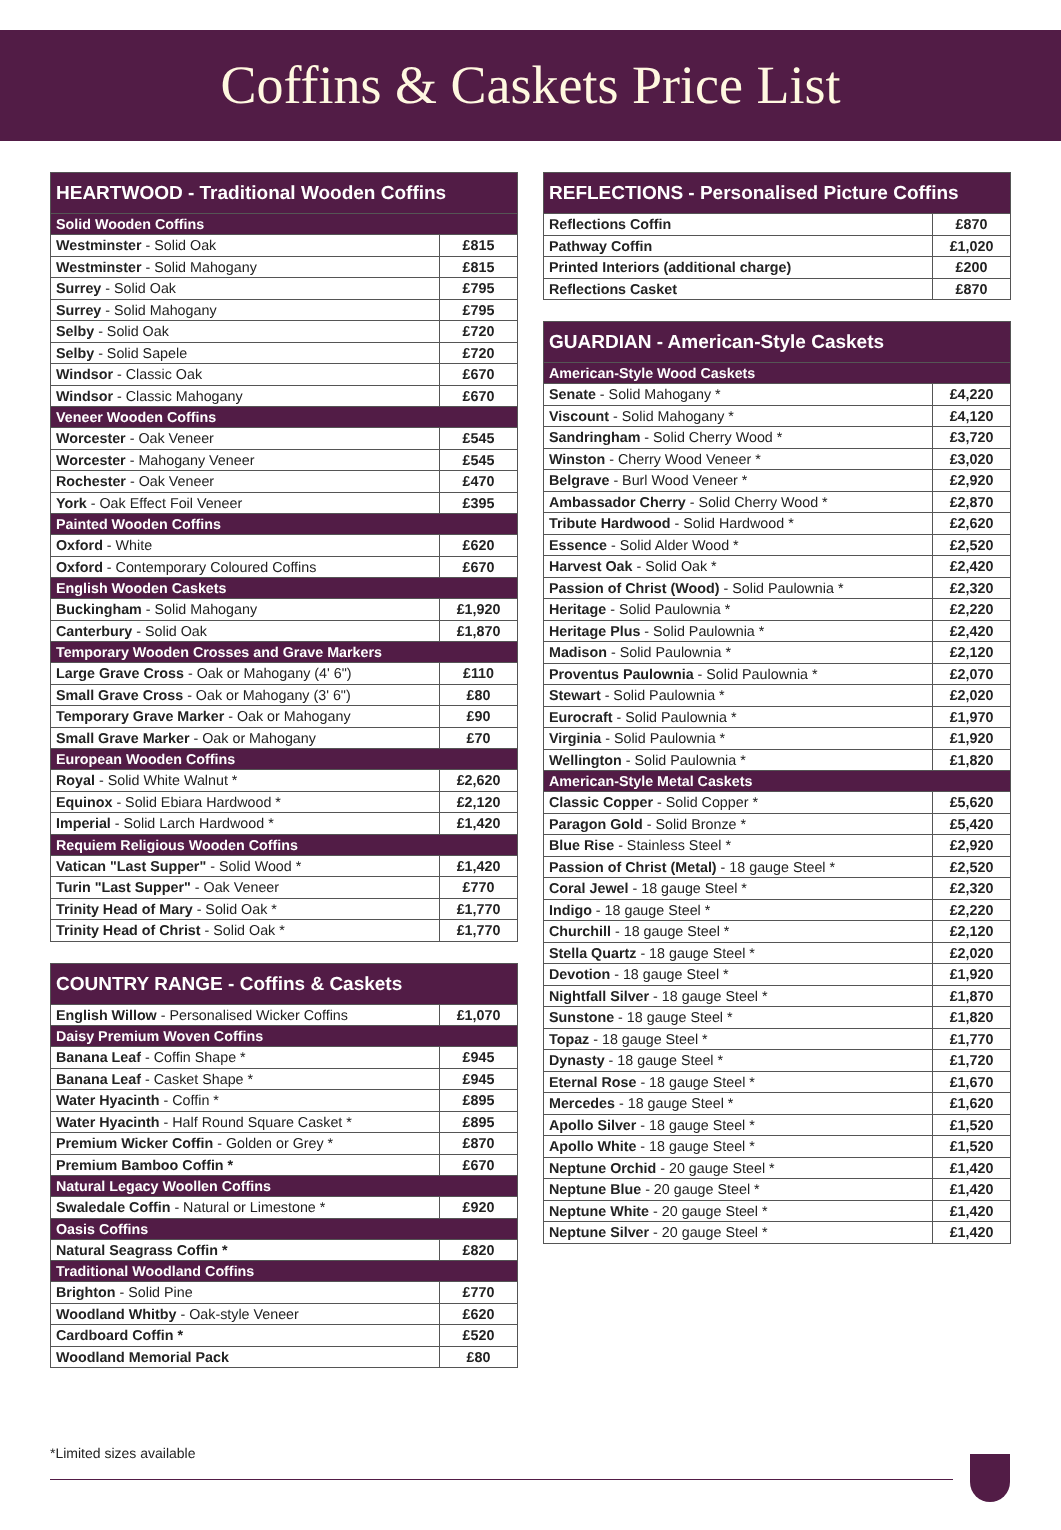Coffins & Caskets Price List
| HEARTWOOD - Traditional Wooden Coffins | |
| --- | --- |
| Solid Wooden Coffins | |
| Westminster - Solid Oak | £815 |
| Westminster - Solid Mahogany | £815 |
| Surrey - Solid Oak | £795 |
| Surrey - Solid Mahogany | £795 |
| Selby - Solid Oak | £720 |
| Selby - Solid Sapele | £720 |
| Windsor - Classic Oak | £670 |
| Windsor - Classic Mahogany | £670 |
| Veneer Wooden Coffins | |
| Worcester - Oak Veneer | £545 |
| Worcester - Mahogany Veneer | £545 |
| Rochester - Oak Veneer | £470 |
| York - Oak Effect Foil Veneer | £395 |
| Painted Wooden Coffins | |
| Oxford - White | £620 |
| Oxford - Contemporary Coloured Coffins | £670 |
| English Wooden Caskets | |
| Buckingham - Solid Mahogany | £1,920 |
| Canterbury - Solid Oak | £1,870 |
| Temporary Wooden Crosses and Grave Markers | |
| Large Grave Cross - Oak or Mahogany (4' 6") | £110 |
| Small Grave Cross - Oak or Mahogany (3' 6") | £80 |
| Temporary Grave Marker - Oak or Mahogany | £90 |
| Small Grave Marker - Oak or Mahogany | £70 |
| European Wooden Coffins | |
| Royal - Solid White Walnut * | £2,620 |
| Equinox - Solid Ebiara Hardwood * | £2,120 |
| Imperial - Solid Larch Hardwood * | £1,420 |
| Requiem Religious Wooden Coffins | |
| Vatican "Last Supper" - Solid Wood * | £1,420 |
| Turin "Last Supper" - Oak Veneer | £770 |
| Trinity Head of Mary - Solid Oak * | £1,770 |
| Trinity Head of Christ - Solid Oak * | £1,770 |
| COUNTRY RANGE - Coffins & Caskets | |
| --- | --- |
| English Willow - Personalised Wicker Coffins | £1,070 |
| Daisy Premium Woven Coffins | |
| Banana Leaf - Coffin Shape * | £945 |
| Banana Leaf - Casket Shape * | £945 |
| Water Hyacinth - Coffin * | £895 |
| Water Hyacinth - Half Round Square Casket * | £895 |
| Premium Wicker Coffin - Golden or Grey * | £870 |
| Premium Bamboo Coffin * | £670 |
| Natural Legacy Woollen Coffins | |
| Swaledale Coffin - Natural or Limestone * | £920 |
| Oasis Coffins | |
| Natural Seagrass Coffin * | £820 |
| Traditional Woodland Coffins | |
| Brighton - Solid Pine | £770 |
| Woodland Whitby - Oak-style Veneer | £620 |
| Cardboard Coffin * | £520 |
| Woodland Memorial Pack | £80 |
| REFLECTIONS - Personalised Picture Coffins | |
| --- | --- |
| Reflections Coffin | £870 |
| Pathway Coffin | £1,020 |
| Printed Interiors (additional charge) | £200 |
| Reflections Casket | £870 |
| GUARDIAN - American-Style Caskets | |
| --- | --- |
| American-Style Wood Caskets | |
| Senate - Solid Mahogany * | £4,220 |
| Viscount - Solid Mahogany * | £4,120 |
| Sandringham - Solid Cherry Wood * | £3,720 |
| Winston - Cherry Wood Veneer * | £3,020 |
| Belgrave - Burl Wood Veneer * | £2,920 |
| Ambassador Cherry - Solid Cherry Wood * | £2,870 |
| Tribute Hardwood - Solid Hardwood * | £2,620 |
| Essence - Solid Alder Wood * | £2,520 |
| Harvest Oak - Solid Oak * | £2,420 |
| Passion of Christ (Wood) - Solid Paulownia * | £2,320 |
| Heritage - Solid Paulownia * | £2,220 |
| Heritage Plus - Solid Paulownia * | £2,420 |
| Madison - Solid Paulownia * | £2,120 |
| Proventus Paulownia - Solid Paulownia * | £2,070 |
| Stewart - Solid Paulownia * | £2,020 |
| Eurocraft - Solid Paulownia * | £1,970 |
| Virginia - Solid Paulownia * | £1,920 |
| Wellington - Solid Paulownia * | £1,820 |
| American-Style Metal Caskets | |
| Classic Copper - Solid Copper * | £5,620 |
| Paragon Gold - Solid Bronze * | £5,420 |
| Blue Rise - Stainless Steel * | £2,920 |
| Passion of Christ (Metal) - 18 gauge Steel * | £2,520 |
| Coral Jewel - 18 gauge Steel * | £2,320 |
| Indigo - 18 gauge Steel * | £2,220 |
| Churchill - 18 gauge Steel * | £2,120 |
| Stella Quartz - 18 gauge Steel * | £2,020 |
| Devotion - 18 gauge Steel * | £1,920 |
| Nightfall Silver - 18 gauge Steel * | £1,870 |
| Sunstone - 18 gauge Steel * | £1,820 |
| Topaz - 18 gauge Steel * | £1,770 |
| Dynasty - 18 gauge Steel * | £1,720 |
| Eternal Rose - 18 gauge Steel * | £1,670 |
| Mercedes - 18 gauge Steel * | £1,620 |
| Apollo Silver - 18 gauge Steel * | £1,520 |
| Apollo White - 18 gauge Steel * | £1,520 |
| Neptune Orchid - 20 gauge Steel * | £1,420 |
| Neptune Blue - 20 gauge Steel * | £1,420 |
| Neptune White - 20 gauge Steel * | £1,420 |
| Neptune Silver - 20 gauge Steel * | £1,420 |
*Limited sizes available